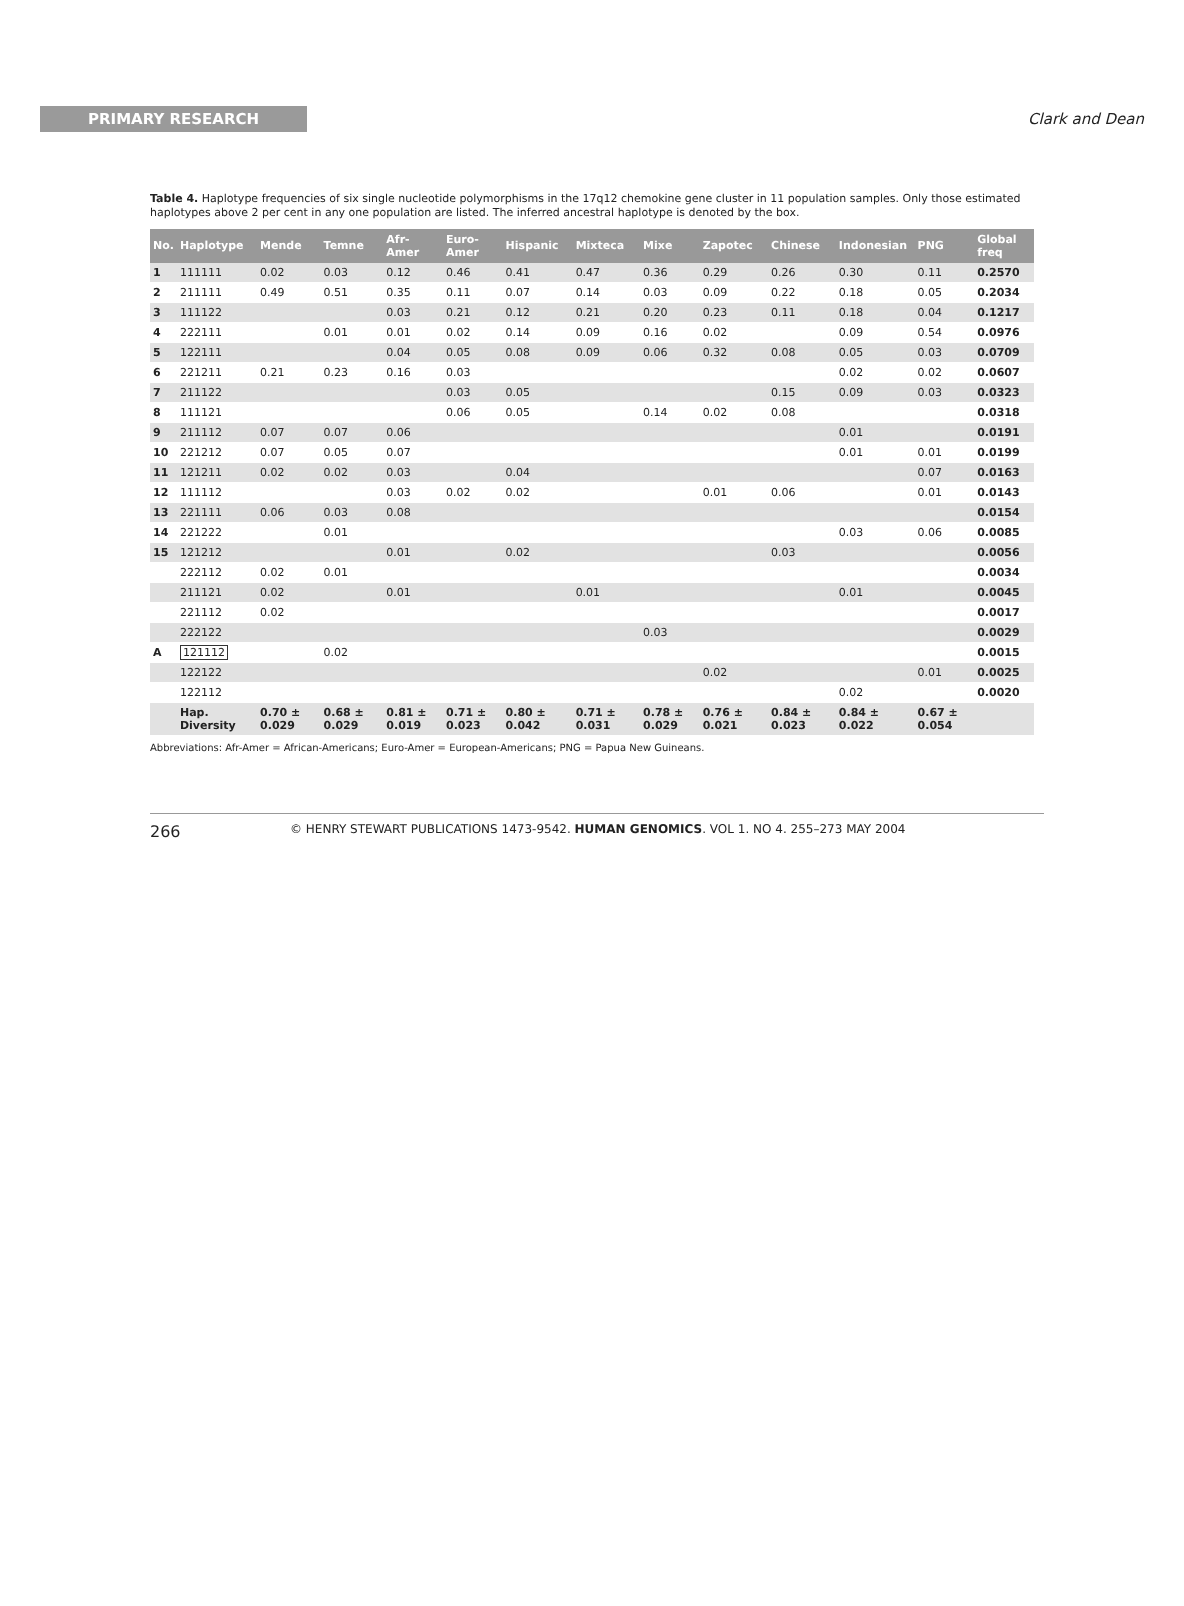PRIMARY RESEARCH
Clark and Dean
Table 4. Haplotype frequencies of six single nucleotide polymorphisms in the 17q12 chemokine gene cluster in 11 population samples. Only those estimated haplotypes above 2 per cent in any one population are listed. The inferred ancestral haplotype is denoted by the box.
| No. | Haplotype | Mende | Temne | Afr-Amer | Euro-Amer | Hispanic | Mixteca | Mixe | Zapotec | Chinese | Indonesian | PNG | Global freq |
| --- | --- | --- | --- | --- | --- | --- | --- | --- | --- | --- | --- | --- | --- |
| 1 | 111111 | 0.02 | 0.03 | 0.12 | 0.46 | 0.41 | 0.47 | 0.36 | 0.29 | 0.26 | 0.30 | 0.11 | 0.2570 |
| 2 | 211111 | 0.49 | 0.51 | 0.35 | 0.11 | 0.07 | 0.14 | 0.03 | 0.09 | 0.22 | 0.18 | 0.05 | 0.2034 |
| 3 | 111122 | | | 0.03 | 0.21 | 0.12 | 0.21 | 0.20 | 0.23 | 0.11 | 0.18 | 0.04 | 0.1217 |
| 4 | 222111 | | 0.01 | 0.01 | 0.02 | 0.14 | 0.09 | 0.16 | 0.02 | | 0.09 | 0.54 | 0.0976 |
| 5 | 122111 | | | 0.04 | 0.05 | 0.08 | 0.09 | 0.06 | 0.32 | 0.08 | 0.05 | 0.03 | 0.0709 |
| 6 | 221211 | 0.21 | 0.23 | 0.16 | 0.03 | | | | | | 0.02 | 0.02 | 0.0607 |
| 7 | 211122 | | | | 0.03 | 0.05 | | | | 0.15 | 0.09 | 0.03 | 0.0323 |
| 8 | 111121 | | | | 0.06 | 0.05 | | 0.14 | 0.02 | 0.08 | | | 0.0318 |
| 9 | 211112 | 0.07 | 0.07 | 0.06 | | | | | | | 0.01 | | 0.0191 |
| 10 | 221212 | 0.07 | 0.05 | 0.07 | | | | | | | 0.01 | 0.01 | 0.0199 |
| 11 | 121211 | 0.02 | 0.02 | 0.03 | | 0.04 | | | | | | 0.07 | 0.0163 |
| 12 | 111112 | | | 0.03 | 0.02 | 0.02 | | | 0.01 | 0.06 | | 0.01 | 0.0143 |
| 13 | 221111 | 0.06 | 0.03 | 0.08 | | | | | | | | | 0.0154 |
| 14 | 221222 | | 0.01 | | | | | | | | 0.03 | 0.06 | 0.0085 |
| 15 | 121212 | | | 0.01 | | 0.02 | | | | 0.03 | | | 0.0056 |
| | 222112 | 0.02 | 0.01 | | | | | | | | | | 0.0034 |
| | 211121 | 0.02 | | 0.01 | | | 0.01 | | | | 0.01 | | 0.0045 |
| | 221112 | 0.02 | | | | | | | | | | | 0.0017 |
| | 222122 | | | | | | | 0.03 | | | | | 0.0029 |
| A | 121112 | | 0.02 | | | | | | | | | | 0.0015 |
| | 122122 | | | | | | | | 0.02 | | | 0.01 | 0.0025 |
| | 122112 | | | | | | | | | | 0.02 | | 0.0020 |
| | Hap. Diversity | 0.70 ± 0.029 | 0.68 ± 0.029 | 0.81 ± 0.019 | 0.71 ± 0.023 | 0.80 ± 0.042 | 0.71 ± 0.031 | 0.78 ± 0.029 | 0.76 ± 0.021 | 0.84 ± 0.023 | 0.84 ± 0.022 | 0.67 ± 0.054 | |
Abbreviations: Afr-Amer = African-Americans; Euro-Amer = European-Americans; PNG = Papua New Guineans.
266
© HENRY STEWART PUBLICATIONS 1473-9542. HUMAN GENOMICS. VOL 1. NO 4. 255–273 MAY 2004